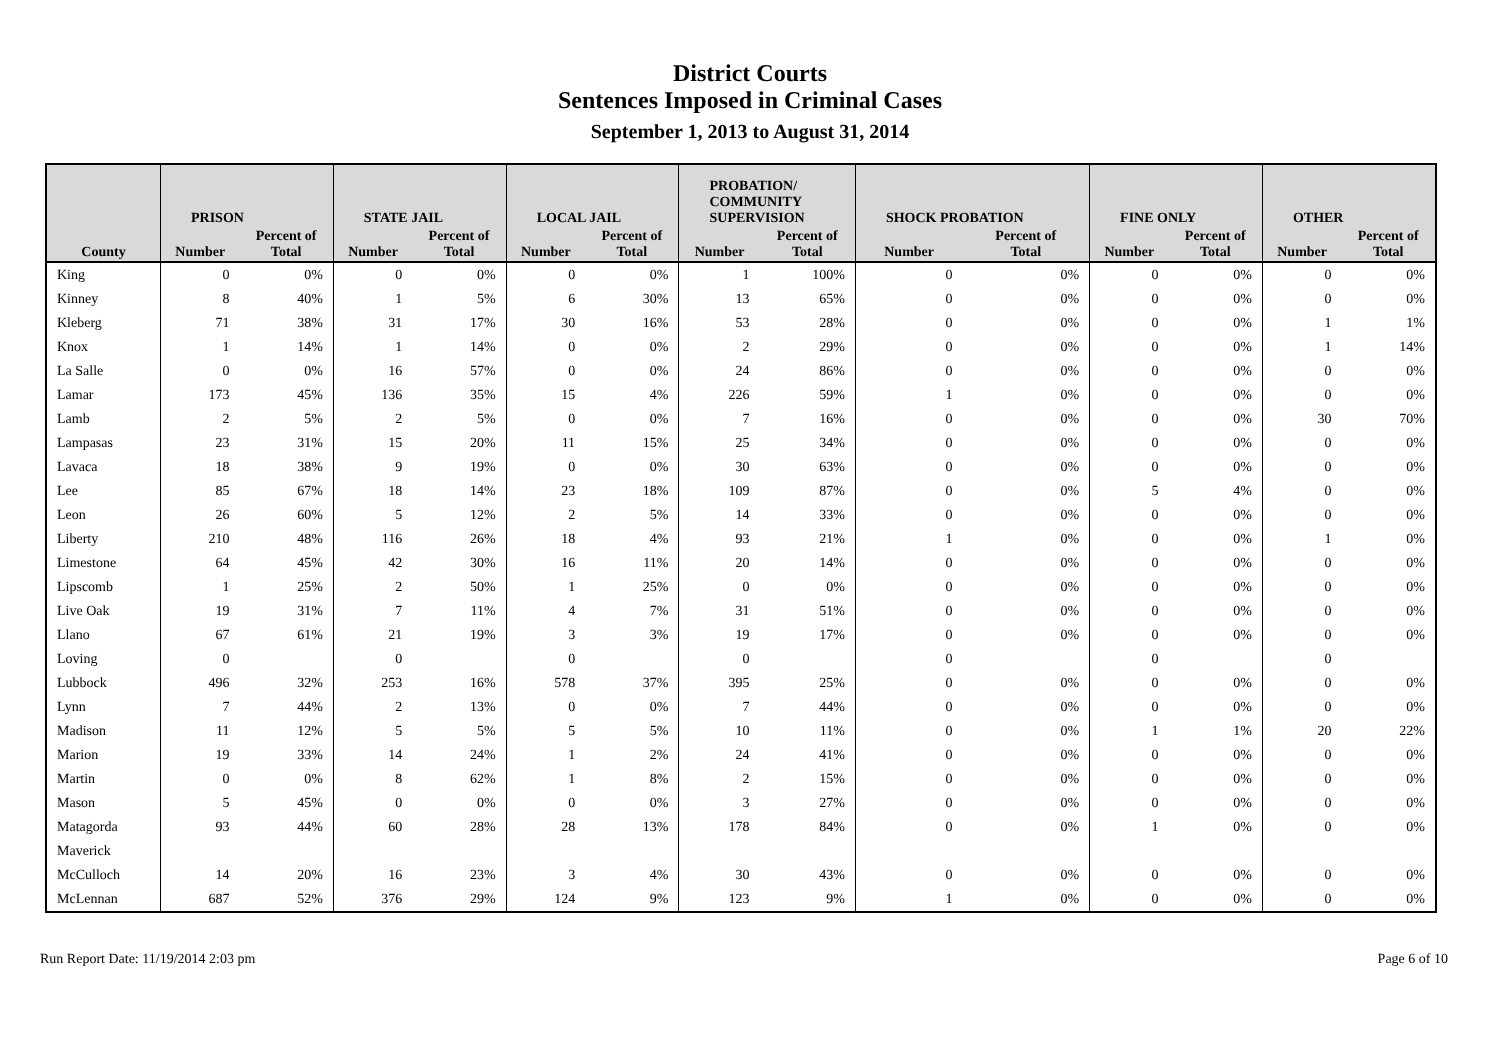District Courts
Sentences Imposed in Criminal Cases
September 1, 2013 to August 31, 2014
| | PRISON | | STATE JAIL | | LOCAL JAIL | | PROBATION/ COMMUNITY SUPERVISION | | SHOCK PROBATION | | FINE ONLY | | OTHER | |
| --- | --- | --- | --- | --- | --- | --- | --- | --- | --- | --- | --- | --- | --- | --- |
| County | Number | Percent of Total | Number | Percent of Total | Number | Percent of Total | Number | Percent of Total | Number | Percent of Total | Number | Percent of Total | Number | Percent of Total |
| King | 0 | 0% | 0 | 0% | 0 | 0% | 1 | 100% | 0 | 0% | 0 | 0% | 0 | 0% |
| Kinney | 8 | 40% | 1 | 5% | 6 | 30% | 13 | 65% | 0 | 0% | 0 | 0% | 0 | 0% |
| Kleberg | 71 | 38% | 31 | 17% | 30 | 16% | 53 | 28% | 0 | 0% | 0 | 0% | 1 | 1% |
| Knox | 1 | 14% | 1 | 14% | 0 | 0% | 2 | 29% | 0 | 0% | 0 | 0% | 1 | 14% |
| La Salle | 0 | 0% | 16 | 57% | 0 | 0% | 24 | 86% | 0 | 0% | 0 | 0% | 0 | 0% |
| Lamar | 173 | 45% | 136 | 35% | 15 | 4% | 226 | 59% | 1 | 0% | 0 | 0% | 0 | 0% |
| Lamb | 2 | 5% | 2 | 5% | 0 | 0% | 7 | 16% | 0 | 0% | 0 | 0% | 30 | 70% |
| Lampasas | 23 | 31% | 15 | 20% | 11 | 15% | 25 | 34% | 0 | 0% | 0 | 0% | 0 | 0% |
| Lavaca | 18 | 38% | 9 | 19% | 0 | 0% | 30 | 63% | 0 | 0% | 0 | 0% | 0 | 0% |
| Lee | 85 | 67% | 18 | 14% | 23 | 18% | 109 | 87% | 0 | 0% | 5 | 4% | 0 | 0% |
| Leon | 26 | 60% | 5 | 12% | 2 | 5% | 14 | 33% | 0 | 0% | 0 | 0% | 0 | 0% |
| Liberty | 210 | 48% | 116 | 26% | 18 | 4% | 93 | 21% | 1 | 0% | 0 | 0% | 1 | 0% |
| Limestone | 64 | 45% | 42 | 30% | 16 | 11% | 20 | 14% | 0 | 0% | 0 | 0% | 0 | 0% |
| Lipscomb | 1 | 25% | 2 | 50% | 1 | 25% | 0 | 0% | 0 | 0% | 0 | 0% | 0 | 0% |
| Live Oak | 19 | 31% | 7 | 11% | 4 | 7% | 31 | 51% | 0 | 0% | 0 | 0% | 0 | 0% |
| Llano | 67 | 61% | 21 | 19% | 3 | 3% | 19 | 17% | 0 | 0% | 0 | 0% | 0 | 0% |
| Loving | 0 | | 0 | | 0 | | 0 | | 0 | | 0 | | 0 | |
| Lubbock | 496 | 32% | 253 | 16% | 578 | 37% | 395 | 25% | 0 | 0% | 0 | 0% | 0 | 0% |
| Lynn | 7 | 44% | 2 | 13% | 0 | 0% | 7 | 44% | 0 | 0% | 0 | 0% | 0 | 0% |
| Madison | 11 | 12% | 5 | 5% | 5 | 5% | 10 | 11% | 0 | 0% | 1 | 1% | 20 | 22% |
| Marion | 19 | 33% | 14 | 24% | 1 | 2% | 24 | 41% | 0 | 0% | 0 | 0% | 0 | 0% |
| Martin | 0 | 0% | 8 | 62% | 1 | 8% | 2 | 15% | 0 | 0% | 0 | 0% | 0 | 0% |
| Mason | 5 | 45% | 0 | 0% | 0 | 0% | 3 | 27% | 0 | 0% | 0 | 0% | 0 | 0% |
| Matagorda | 93 | 44% | 60 | 28% | 28 | 13% | 178 | 84% | 0 | 0% | 1 | 0% | 0 | 0% |
| Maverick | | | | | | | | | | | | | | |
| McCulloch | 14 | 20% | 16 | 23% | 3 | 4% | 30 | 43% | 0 | 0% | 0 | 0% | 0 | 0% |
| McLennan | 687 | 52% | 376 | 29% | 124 | 9% | 123 | 9% | 1 | 0% | 0 | 0% | 0 | 0% |
Run Report Date: 11/19/2014 2:03 pm Page 6 of 10